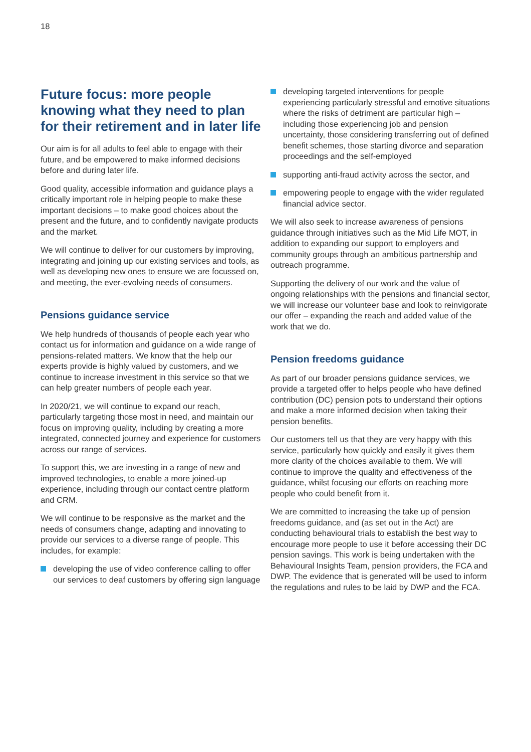18
Future focus: more people knowing what they need to plan for their retirement and in later life
Our aim is for all adults to feel able to engage with their future, and be empowered to make informed decisions before and during later life.
Good quality, accessible information and guidance plays a critically important role in helping people to make these important decisions – to make good choices about the present and the future, and to confidently navigate products and the market.
We will continue to deliver for our customers by improving, integrating and joining up our existing services and tools, as well as developing new ones to ensure we are focussed on, and meeting, the ever-evolving needs of consumers.
Pensions guidance service
We help hundreds of thousands of people each year who contact us for information and guidance on a wide range of pensions-related matters. We know that the help our experts provide is highly valued by customers, and we continue to increase investment in this service so that we can help greater numbers of people each year.
In 2020/21, we will continue to expand our reach, particularly targeting those most in need, and maintain our focus on improving quality, including by creating a more integrated, connected journey and experience for customers across our range of services.
To support this, we are investing in a range of new and improved technologies, to enable a more joined-up experience, including through our contact centre platform and CRM.
We will continue to be responsive as the market and the needs of consumers change, adapting and innovating to provide our services to a diverse range of people. This includes, for example:
developing the use of video conference calling to offer our services to deaf customers by offering sign language
developing targeted interventions for people experiencing particularly stressful and emotive situations where the risks of detriment are particular high – including those experiencing job and pension uncertainty, those considering transferring out of defined benefit schemes, those starting divorce and separation proceedings and the self-employed
supporting anti-fraud activity across the sector, and
empowering people to engage with the wider regulated financial advice sector.
We will also seek to increase awareness of pensions guidance through initiatives such as the Mid Life MOT, in addition to expanding our support to employers and community groups through an ambitious partnership and outreach programme.
Supporting the delivery of our work and the value of ongoing relationships with the pensions and financial sector, we will increase our volunteer base and look to reinvigorate our offer – expanding the reach and added value of the work that we do.
Pension freedoms guidance
As part of our broader pensions guidance services, we provide a targeted offer to helps people who have defined contribution (DC) pension pots to understand their options and make a more informed decision when taking their pension benefits.
Our customers tell us that they are very happy with this service, particularly how quickly and easily it gives them more clarity of the choices available to them. We will continue to improve the quality and effectiveness of the guidance, whilst focusing our efforts on reaching more people who could benefit from it.
We are committed to increasing the take up of pension freedoms guidance, and (as set out in the Act) are conducting behavioural trials to establish the best way to encourage more people to use it before accessing their DC pension savings. This work is being undertaken with the Behavioural Insights Team, pension providers, the FCA and DWP. The evidence that is generated will be used to inform the regulations and rules to be laid by DWP and the FCA.